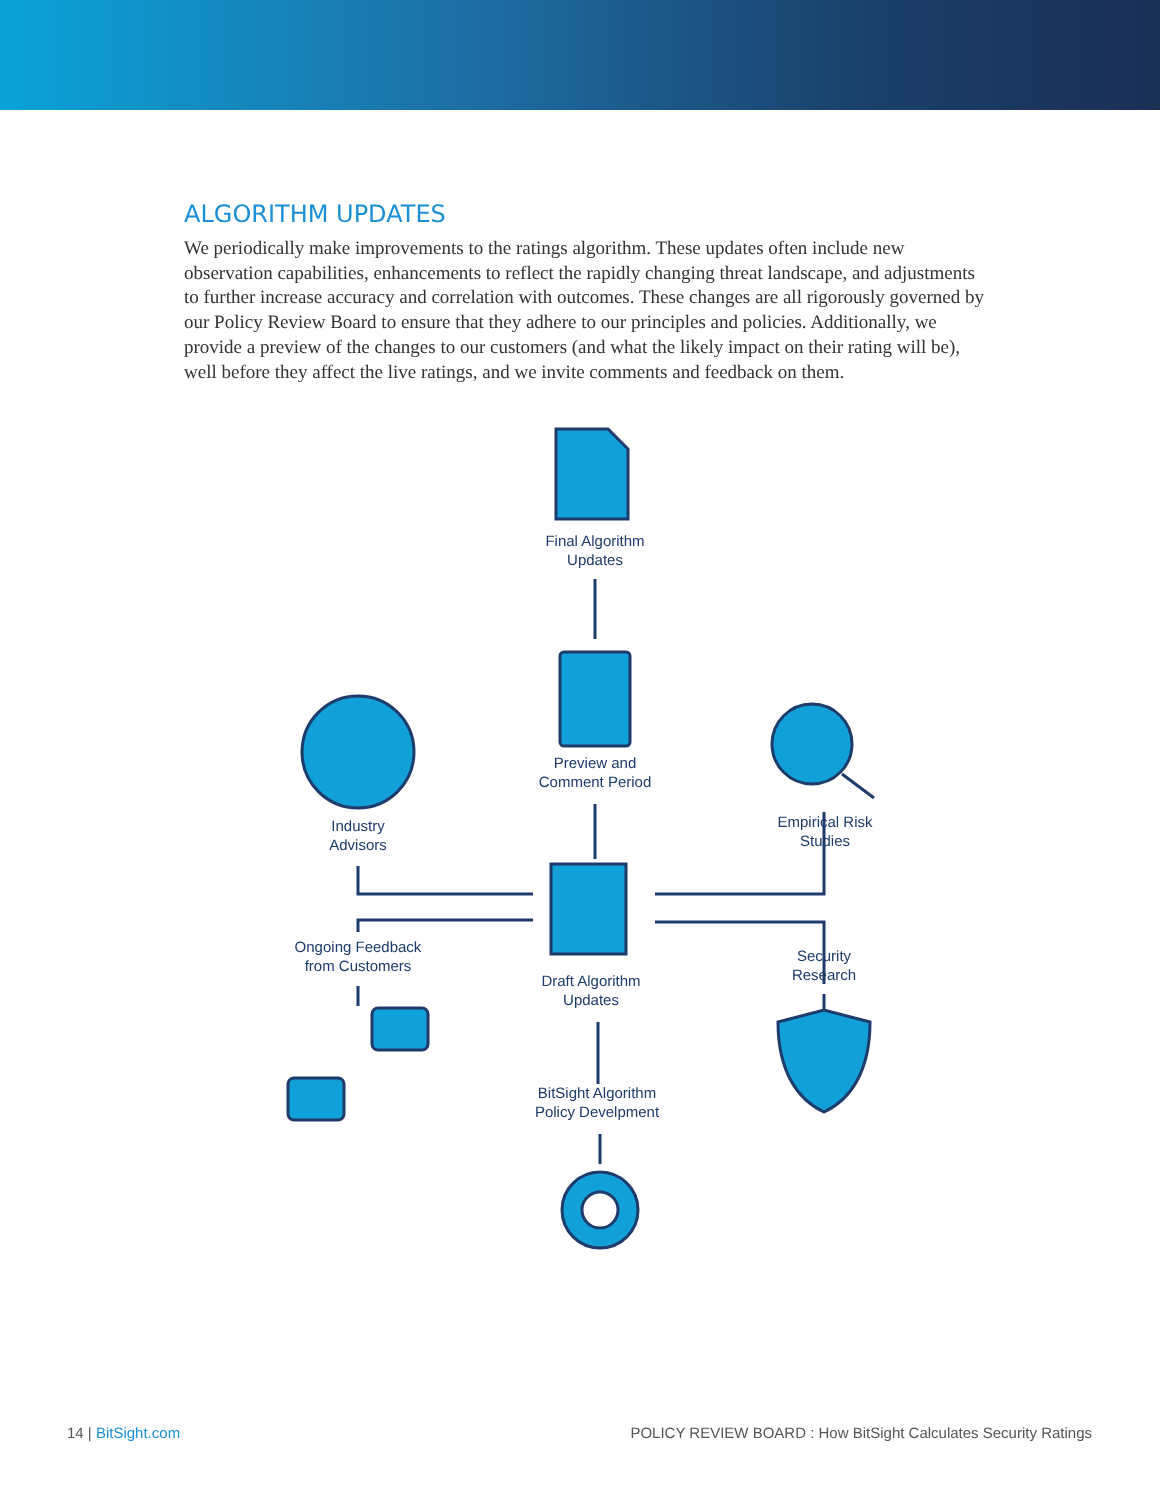ALGORITHM UPDATES
We periodically make improvements to the ratings algorithm. These updates often include new observation capabilities, enhancements to reflect the rapidly changing threat landscape, and adjustments to further increase accuracy and correlation with outcomes. These changes are all rigorously governed by our Policy Review Board to ensure that they adhere to our principles and policies. Additionally, we provide a preview of the changes to our customers (and what the likely impact on their rating will be), well before they affect the live ratings, and we invite comments and feedback on them.
Final Algorithm
Updates
Preview and
Comment Period
Industry
Advisors
Empirical Risk
Studies
Ongoing Feedback
from Customers
Draft Algorithm
Updates
Security
Research
BitSight Algorithm
Policy Develpment
14 | BitSight.com POLICY REVIEW BOARD : How BitSight Calculates Security Ratings